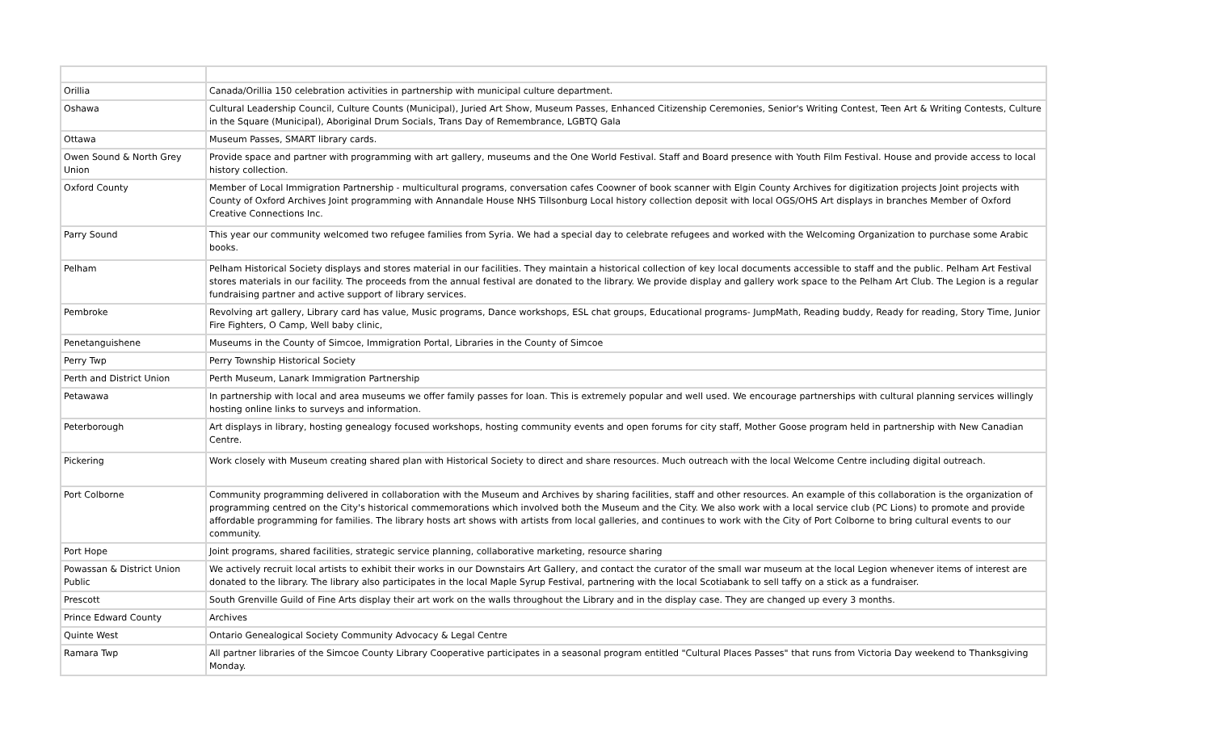| Orillia | Canada/Orillia 150 celebration activities in partnership with municipal culture department. |
| Oshawa | Cultural Leadership Council, Culture Counts (Municipal), Juried Art Show, Museum Passes, Enhanced Citizenship Ceremonies, Senior's Writing Contest, Teen Art & Writing Contests, Culture in the Square (Municipal), Aboriginal Drum Socials, Trans Day of Remembrance, LGBTQ Gala |
| Ottawa | Museum Passes, SMART library cards. |
| Owen Sound & North Grey Union | Provide space and partner with programming with art gallery, museums and the One World Festival. Staff and Board presence with Youth Film Festival. House and provide access to local history collection. |
| Oxford County | Member of Local Immigration Partnership - multicultural programs, conversation cafes Coowner of book scanner with Elgin County Archives for digitization projects Joint projects with County of Oxford Archives Joint programming with Annandale House NHS Tillsonburg Local history collection deposit with local OGS/OHS Art displays in branches Member of Oxford Creative Connections Inc. |
| Parry Sound | This year our community welcomed two refugee families from Syria. We had a special day to celebrate refugees and worked with the Welcoming Organization to purchase some Arabic books. |
| Pelham | Pelham Historical Society displays and stores material in our facilities. They maintain a historical collection of key local documents accessible to staff and the public. Pelham Art Festival stores materials in our facility. The proceeds from the annual festival are donated to the library. We provide display and gallery work space to the Pelham Art Club. The Legion is a regular fundraising partner and active support of library services. |
| Pembroke | Revolving art gallery, Library card has value, Music programs, Dance workshops, ESL chat groups, Educational programs- JumpMath, Reading buddy, Ready for reading, Story Time, Junior Fire Fighters, O Camp, Well baby clinic, |
| Penetanguishene | Museums in the County of Simcoe, Immigration Portal, Libraries in the County of Simcoe |
| Perry Twp | Perry Township Historical Society |
| Perth and District Union | Perth Museum, Lanark Immigration Partnership |
| Petawawa | In partnership with local and area museums we offer family passes for loan. This is extremely popular and well used. We encourage partnerships with cultural planning services willingly hosting online links to surveys and information. |
| Peterborough | Art displays in library, hosting genealogy focused workshops, hosting community events and open forums for city staff, Mother Goose program held in partnership with New Canadian Centre. |
| Pickering | Work closely with Museum creating shared plan with Historical Society to direct and share resources. Much outreach with the local Welcome Centre including digital outreach. |
| Port Colborne | Community programming delivered in collaboration with the Museum and Archives by sharing facilities, staff and other resources. An example of this collaboration is the organization of programming centred on the City's historical commemorations which involved both the Museum and the City. We also work with a local service club (PC Lions) to promote and provide affordable programming for families. The library hosts art shows with artists from local galleries, and continues to work with the City of Port Colborne to bring cultural events to our community. |
| Port Hope | Joint programs, shared facilities, strategic service planning, collaborative marketing, resource sharing |
| Powassan & District Union Public | We actively recruit local artists to exhibit their works in our Downstairs Art Gallery, and contact the curator of the small war museum at the local Legion whenever items of interest are donated to the library. The library also participates in the local Maple Syrup Festival, partnering with the local Scotiabank to sell taffy on a stick as a fundraiser. |
| Prescott | South Grenville Guild of Fine Arts display their art work on the walls throughout the Library and in the display case. They are changed up every 3 months. |
| Prince Edward County | Archives |
| Quinte West | Ontario Genealogical Society Community Advocacy & Legal Centre |
| Ramara Twp | All partner libraries of the Simcoe County Library Cooperative participates in a seasonal program entitled "Cultural Places Passes" that runs from Victoria Day weekend to Thanksgiving Monday. |